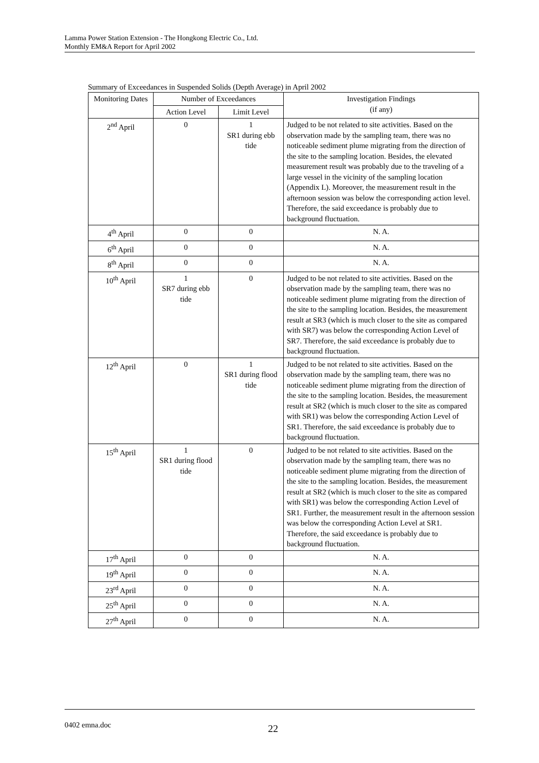Lamma Power Station Extension - The Hongkong Electric Co., Ltd.
Monthly EM&A Report for April 2002
Summary of Exceedances in Suspended Solids (Depth Average) in April 2002
| Monitoring Dates | Number of Exceedances | | Investigation Findings (if any) |
| --- | --- | --- | --- |
| | Action Level | Limit Level | |
| 2<sup>nd</sup> April | 0 | 1 SR1 during ebb tide | Judged to be not related to site activities. Based on the observation made by the sampling team, there was no noticeable sediment plume migrating from the direction of the site to the sampling location. Besides, the elevated measurement result was probably due to the traveling of a large vessel in the vicinity of the sampling location (Appendix L). Moreover, the measurement result in the afternoon session was below the corresponding action level. Therefore, the said exceedance is probably due to background fluctuation. |
| 4<sup>th</sup> April | 0 | 0 | N. A. |
| 6<sup>th</sup> April | 0 | 0 | N. A. |
| 8<sup>th</sup> April | 0 | 0 | N. A. |
| 10<sup>th</sup> April | 1 SR7 during ebb tide | 0 | Judged to be not related to site activities. Based on the observation made by the sampling team, there was no noticeable sediment plume migrating from the direction of the site to the sampling location. Besides, the measurement result at SR3 (which is much closer to the site as compared with SR7) was below the corresponding Action Level of SR7. Therefore, the said exceedance is probably due to background fluctuation. |
| 12<sup>th</sup> April | 0 | 1 SR1 during flood tide | Judged to be not related to site activities. Based on the observation made by the sampling team, there was no noticeable sediment plume migrating from the direction of the site to the sampling location. Besides, the measurement result at SR2 (which is much closer to the site as compared with SR1) was below the corresponding Action Level of SR1. Therefore, the said exceedance is probably due to background fluctuation. |
| 15<sup>th</sup> April | 1 SR1 during flood tide | 0 | Judged to be not related to site activities. Based on the observation made by the sampling team, there was no noticeable sediment plume migrating from the direction of the site to the sampling location. Besides, the measurement result at SR2 (which is much closer to the site as compared with SR1) was below the corresponding Action Level of SR1. Further, the measurement result in the afternoon session was below the corresponding Action Level at SR1. Therefore, the said exceedance is probably due to background fluctuation. |
| 17<sup>th</sup> April | 0 | 0 | N. A. |
| 19<sup>th</sup> April | 0 | 0 | N. A. |
| 23<sup>rd</sup> April | 0 | 0 | N. A. |
| 25<sup>th</sup> April | 0 | 0 | N. A. |
| 27<sup>th</sup> April | 0 | 0 | N. A. |
0402 emna.doc 22